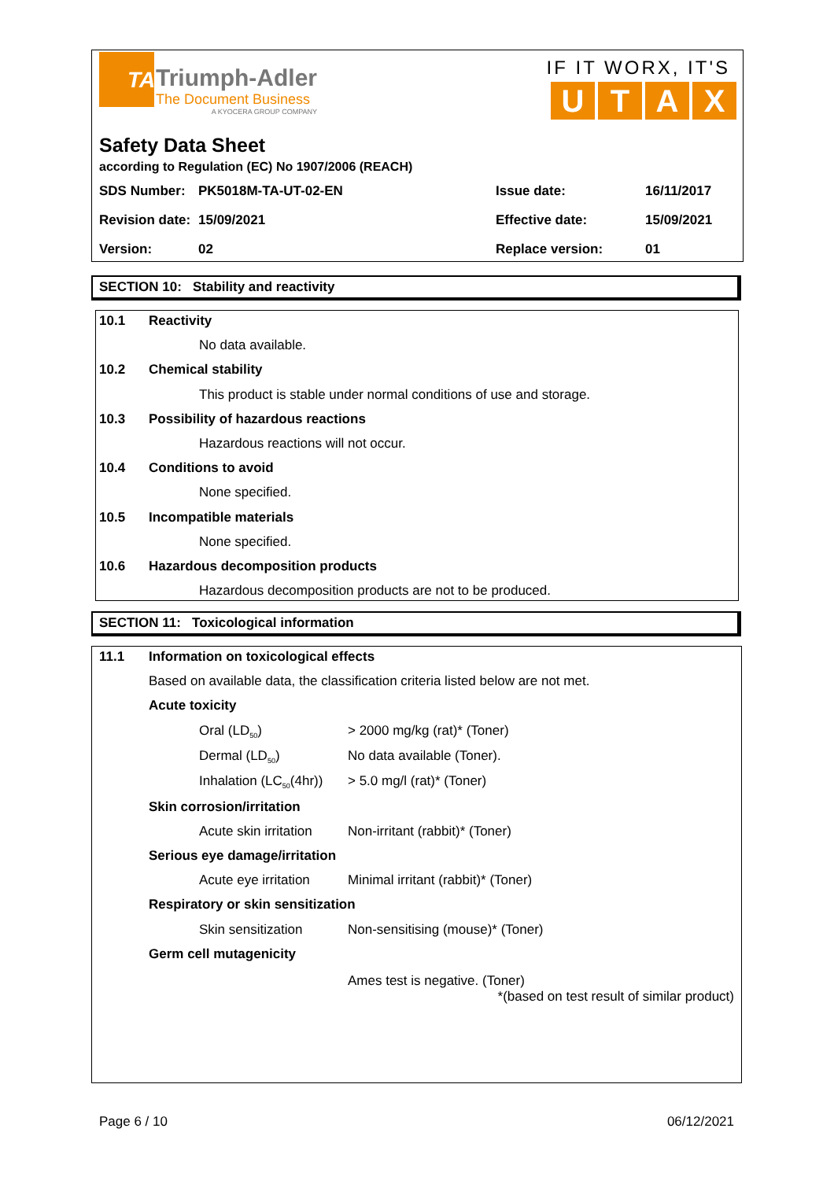TA
Triumph-Adler
The Document Business
A KYOCERA GROUP COMPANY
IF IT WORX, IT'S
UTAX
Safety Data Sheet
according to Regulation (EC) No 1907/2006 (REACH)
| SDS Number: | PK5018M-TA-UT-02-EN | Issue date: | 16/11/2017 |
| Revision date: | 15/09/2021 | Effective date: | 15/09/2021 |
| Version: | 02 | Replace version: | 01 |
SECTION 10: Stability and reactivity
10.1 Reactivity
No data available.
10.2 Chemical stability
This product is stable under normal conditions of use and storage.
10.3 Possibility of hazardous reactions
Hazardous reactions will not occur.
10.4 Conditions to avoid
None specified.
10.5 Incompatible materials
None specified.
10.6 Hazardous decomposition products
Hazardous decomposition products are not to be produced.
SECTION 11: Toxicological information
11.1 Information on toxicological effects
Based on available data, the classification criteria listed below are not met.
Acute toxicity
| Oral (LD<sub>50</sub>) | > 2000 mg/kg (rat)* (Toner) |
| Dermal (LD<sub>50</sub>) | No data available (Toner). |
| Inhalation (LC<sub>50</sub>(4hr)) | > 5.0 mg/l (rat)* (Toner) |
Skin corrosion/irritation
| Acute skin irritation | Non-irritant (rabbit)* (Toner) |
Serious eye damage/irritation
| Acute eye irritation | Minimal irritant (rabbit)* (Toner) |
Respiratory or skin sensitization
| Skin sensitization | Non-sensitising (mouse)* (Toner) |
Germ cell mutagenicity
Ames test is negative. (Toner)
*(based on test result of similar product)
Page 6 / 10 06/12/2021